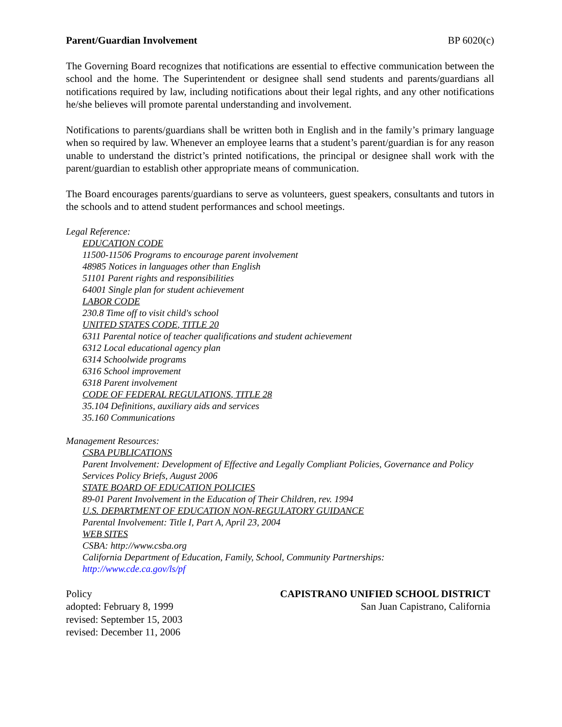Parent/Guardian Involvement BP 6020(c)
The Governing Board recognizes that notifications are essential to effective communication between the school and the home. The Superintendent or designee shall send students and parents/guardians all notifications required by law, including notifications about their legal rights, and any other notifications he/she believes will promote parental understanding and involvement.
Notifications to parents/guardians shall be written both in English and in the family’s primary language when so required by law. Whenever an employee learns that a student’s parent/guardian is for any reason unable to understand the district’s printed notifications, the principal or designee shall work with the parent/guardian to establish other appropriate means of communication.
The Board encourages parents/guardians to serve as volunteers, guest speakers, consultants and tutors in the schools and to attend student performances and school meetings.
Legal Reference:
EDUCATION CODE
11500-11506 Programs to encourage parent involvement
48985 Notices in languages other than English
51101 Parent rights and responsibilities
64001 Single plan for student achievement
LABOR CODE
230.8 Time off to visit child's school
UNITED STATES CODE, TITLE 20
6311 Parental notice of teacher qualifications and student achievement
6312 Local educational agency plan
6314 Schoolwide programs
6316 School improvement
6318 Parent involvement
CODE OF FEDERAL REGULATIONS, TITLE 28
35.104 Definitions, auxiliary aids and services
35.160 Communications
Management Resources:
CSBA PUBLICATIONS
Parent Involvement: Development of Effective and Legally Compliant Policies, Governance and Policy Services Policy Briefs, August 2006
STATE BOARD OF EDUCATION POLICIES
89-01 Parent Involvement in the Education of Their Children, rev. 1994
U.S. DEPARTMENT OF EDUCATION NON-REGULATORY GUIDANCE
Parental Involvement: Title I, Part A, April 23, 2004
WEB SITES
CSBA: http://www.csba.org
California Department of Education, Family, School, Community Partnerships:
http://www.cde.ca.gov/ls/pf
Policy
adopted: February 8, 1999
revised: September 15, 2003
revised: December 11, 2006
CAPISTRANO UNIFIED SCHOOL DISTRICT
San Juan Capistrano, California